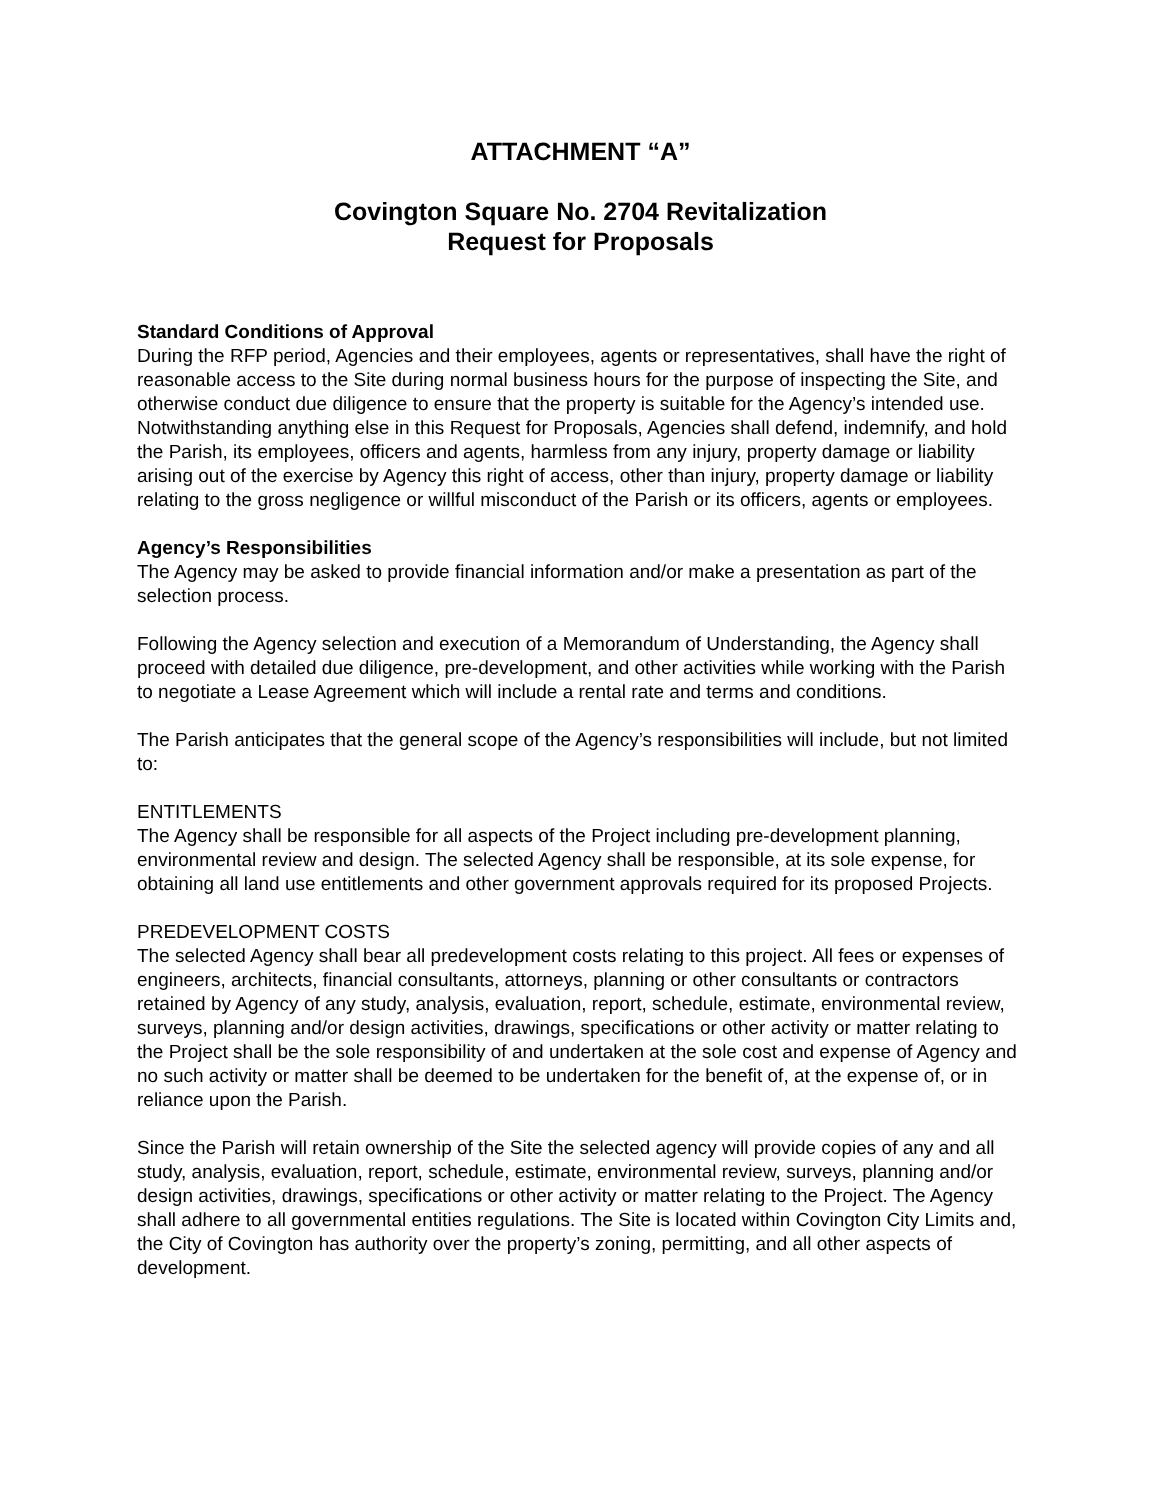ATTACHMENT “A”
Covington Square No. 2704 Revitalization
Request for Proposals
Standard Conditions of Approval
During the RFP period, Agencies and their employees, agents or representatives, shall have the right of reasonable access to the Site during normal business hours for the purpose of inspecting the Site, and otherwise conduct due diligence to ensure that the property is suitable for the Agency’s intended use. Notwithstanding anything else in this Request for Proposals, Agencies shall defend, indemnify, and hold the Parish, its employees, officers and agents, harmless from any injury, property damage or liability arising out of the exercise by Agency this right of access, other than injury, property damage or liability relating to the gross negligence or willful misconduct of the Parish or its officers, agents or employees.
Agency’s Responsibilities
The Agency may be asked to provide financial information and/or make a presentation as part of the selection process.
Following the Agency selection and execution of a Memorandum of Understanding, the Agency shall proceed with detailed due diligence, pre-development, and other activities while working with the Parish to negotiate a Lease Agreement which will include a rental rate and terms and conditions.
The Parish anticipates that the general scope of the Agency’s responsibilities will include, but not limited to:
ENTITLEMENTS
The Agency shall be responsible for all aspects of the Project including pre-development planning, environmental review and design. The selected Agency shall be responsible, at its sole expense, for obtaining all land use entitlements and other government approvals required for its proposed Projects.
PREDEVELOPMENT COSTS
The selected Agency shall bear all predevelopment costs relating to this project. All fees or expenses of engineers, architects, financial consultants, attorneys, planning or other consultants or contractors retained by Agency of any study, analysis, evaluation, report, schedule, estimate, environmental review, surveys, planning and/or design activities, drawings, specifications or other activity or matter relating to the Project shall be the sole responsibility of and undertaken at the sole cost and expense of Agency and no such activity or matter shall be deemed to be undertaken for the benefit of, at the expense of, or in reliance upon the Parish.
Since the Parish will retain ownership of the Site the selected agency will provide copies of any and all study, analysis, evaluation, report, schedule, estimate, environmental review, surveys, planning and/or design activities, drawings, specifications or other activity or matter relating to the Project. The Agency shall adhere to all governmental entities regulations. The Site is located within Covington City Limits and, the City of Covington has authority over the property’s zoning, permitting, and all other aspects of development.